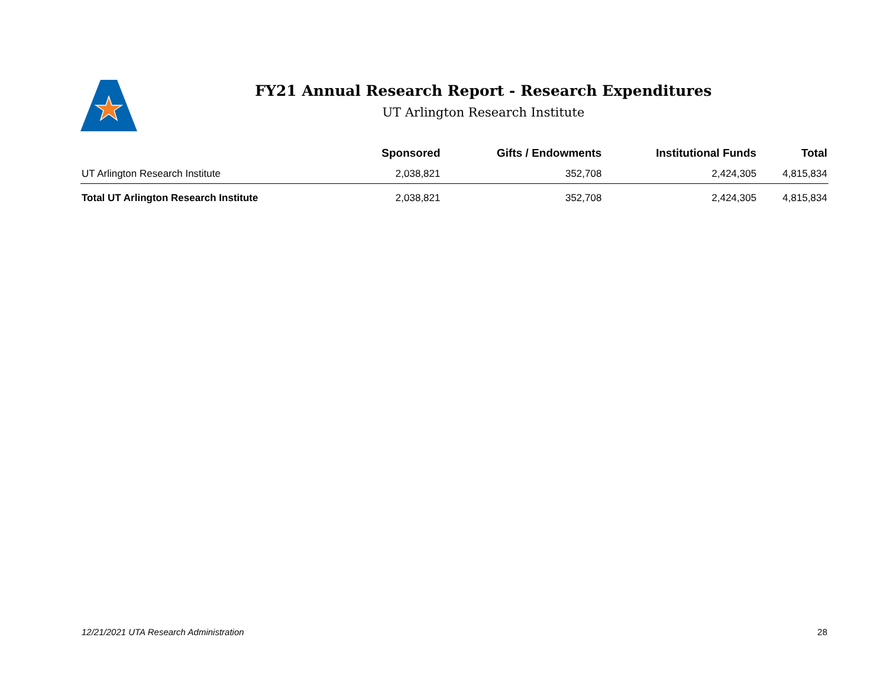FY21 Annual Research Report - Research Expenditures
UT Arlington Research Institute
| | Sponsored | Gifts / Endowments | Institutional Funds | Total |
| --- | --- | --- | --- | --- |
| UT Arlington Research Institute | 2,038,821 | 352,708 | 2,424,305 | 4,815,834 |
| Total UT Arlington Research Institute | 2,038,821 | 352,708 | 2,424,305 | 4,815,834 |
12/21/2021 UTA Research Administration 28